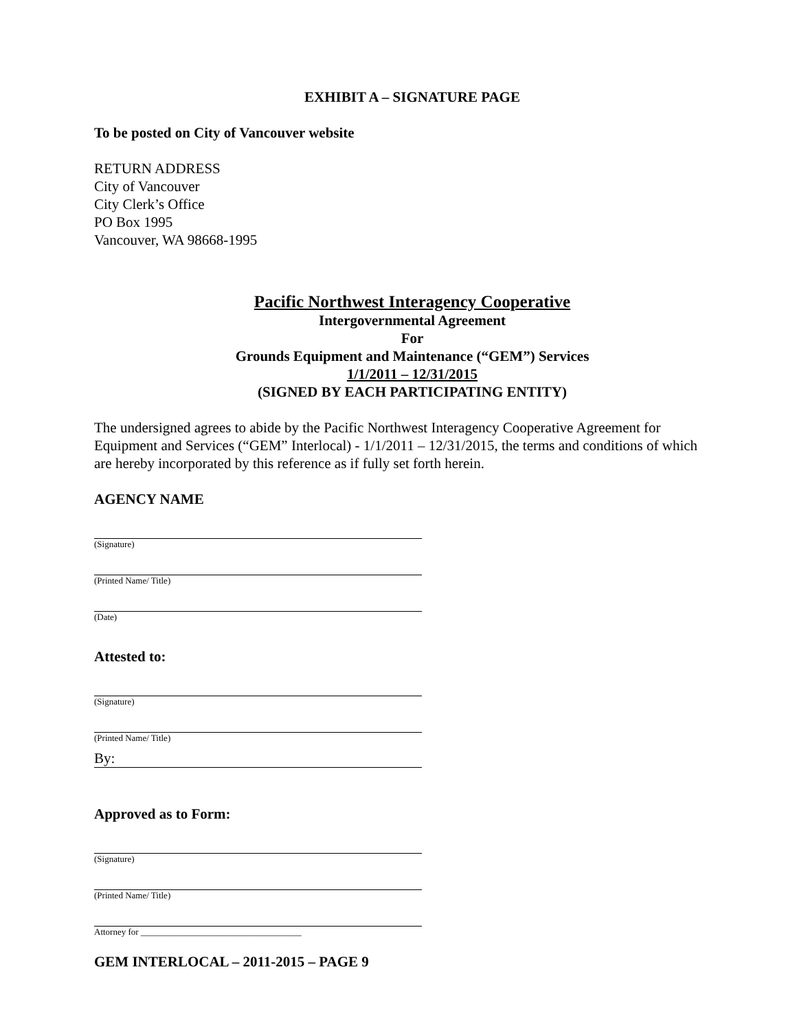EXHIBIT A – SIGNATURE PAGE
To be posted on City of Vancouver website
RETURN ADDRESS
City of Vancouver
City Clerk’s Office
PO Box 1995
Vancouver, WA 98668-1995
Pacific Northwest Interagency Cooperative
Intergovernmental Agreement
For
Grounds Equipment and Maintenance (“GEM”) Services
1/1/2011 – 12/31/2015
(SIGNED BY EACH PARTICIPATING ENTITY)
The undersigned agrees to abide by the Pacific Northwest Interagency Cooperative Agreement for Equipment and Services (“GEM” Interlocal) - 1/1/2011 – 12/31/2015, the terms and conditions of which are hereby incorporated by this reference as if fully set forth herein.
AGENCY NAME
(Signature)
(Printed Name/ Title)
(Date)
Attested to:
(Signature)
(Printed Name/ Title)
By:
Approved as to Form:
(Signature)
(Printed Name/ Title)
Attorney for ____________________________________
GEM INTERLOCAL – 2011-2015 – PAGE 9